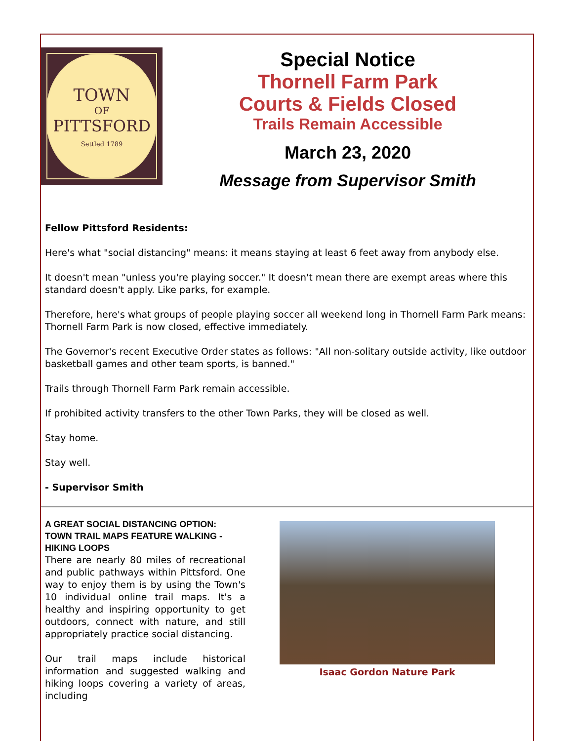TOWN
OF
PITTSFORD
Settled 1789
Special Notice
Thornell Farm Park
Courts & Fields Closed
Trails Remain Accessible
March 23, 2020
Message from Supervisor Smith
Fellow Pittsford Residents:
Here's what "social distancing" means: it means staying at least 6 feet away from anybody else.
It doesn't mean "unless you're playing soccer." It doesn't mean there are exempt areas where this standard doesn't apply. Like parks, for example.
Therefore, here's what groups of people playing soccer all weekend long in Thornell Farm Park means: Thornell Farm Park is now closed, effective immediately.
The Governor's recent Executive Order states as follows: "All non-solitary outside activity, like outdoor basketball games and other team sports, is banned."
Trails through Thornell Farm Park remain accessible.
If prohibited activity transfers to the other Town Parks, they will be closed as well.
Stay home.
Stay well.
- Supervisor Smith
A GREAT SOCIAL DISTANCING OPTION: TOWN TRAIL MAPS FEATURE WALKING - HIKING LOOPS
There are nearly 80 miles of recreational and public pathways within Pittsford. One way to enjoy them is by using the Town's 10 individual online trail maps. It's a healthy and inspiring opportunity to get outdoors, connect with nature, and still appropriately practice social distancing.
Our trail maps include historical information and suggested walking and hiking loops covering a variety of areas, including
Isaac Gordon Nature Park